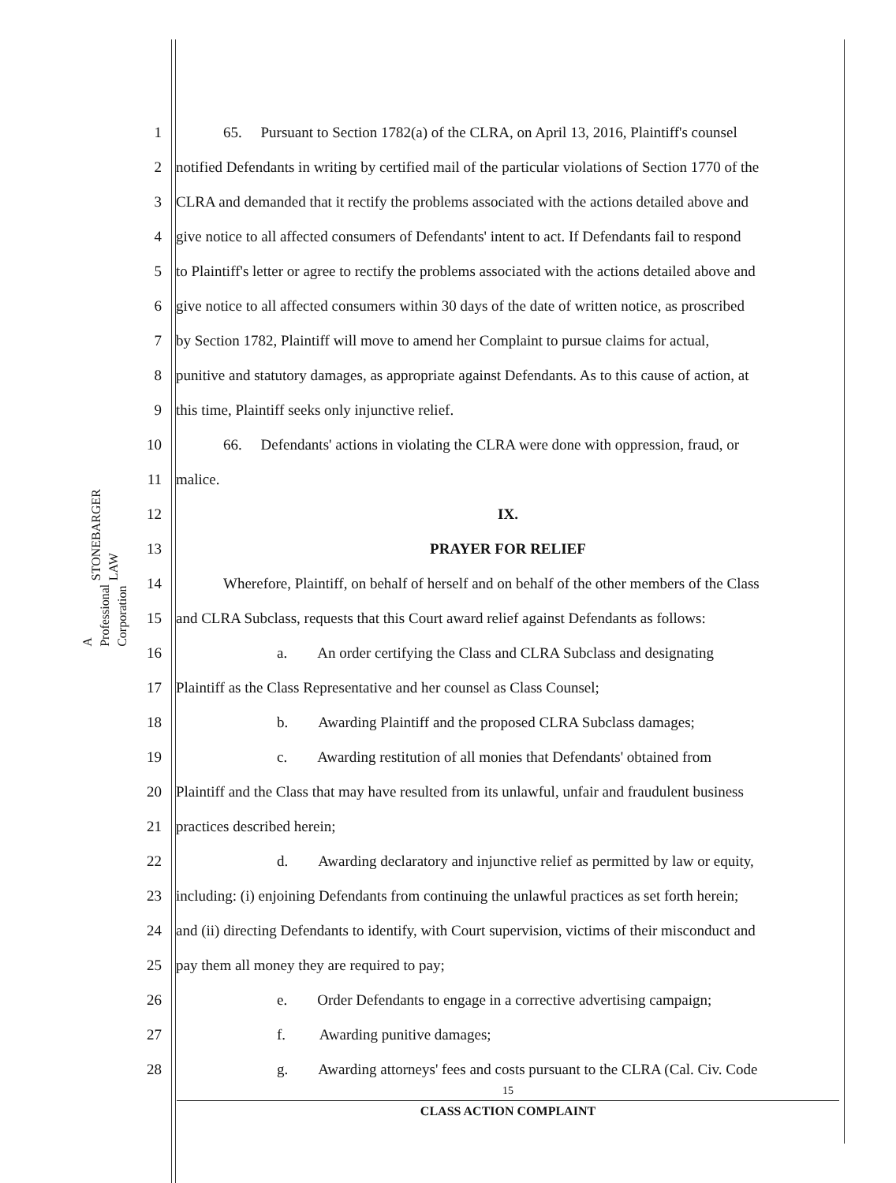STONEBARGER LAW
A Professional Corporation
1 65. Pursuant to Section 1782(a) of the CLRA, on April 13, 2016, Plaintiff's counsel
2 notified Defendants in writing by certified mail of the particular violations of Section 1770 of the
3 CLRA and demanded that it rectify the problems associated with the actions detailed above and
4 give notice to all affected consumers of Defendants' intent to act. If Defendants fail to respond
5 to Plaintiff's letter or agree to rectify the problems associated with the actions detailed above and
6 give notice to all affected consumers within 30 days of the date of written notice, as proscribed
7 by Section 1782, Plaintiff will move to amend her Complaint to pursue claims for actual,
8 punitive and statutory damages, as appropriate against Defendants. As to this cause of action, at
9 this time, Plaintiff seeks only injunctive relief.
10 66. Defendants' actions in violating the CLRA were done with oppression, fraud, or
11 malice.
12 IX.
13 PRAYER FOR RELIEF
14 Wherefore, Plaintiff, on behalf of herself and on behalf of the other members of the Class
15 and CLRA Subclass, requests that this Court award relief against Defendants as follows:
16 a. An order certifying the Class and CLRA Subclass and designating
17 Plaintiff as the Class Representative and her counsel as Class Counsel;
18 b. Awarding Plaintiff and the proposed CLRA Subclass damages;
19 c. Awarding restitution of all monies that Defendants' obtained from
20 Plaintiff and the Class that may have resulted from its unlawful, unfair and fraudulent business
21 practices described herein;
22 d. Awarding declaratory and injunctive relief as permitted by law or equity,
23 including: (i) enjoining Defendants from continuing the unlawful practices as set forth herein;
24 and (ii) directing Defendants to identify, with Court supervision, victims of their misconduct and
25 pay them all money they are required to pay;
26 e. Order Defendants to engage in a corrective advertising campaign;
27 f. Awarding punitive damages;
28 g. Awarding attorneys' fees and costs pursuant to the CLRA (Cal. Civ. Code
15
CLASS ACTION COMPLAINT